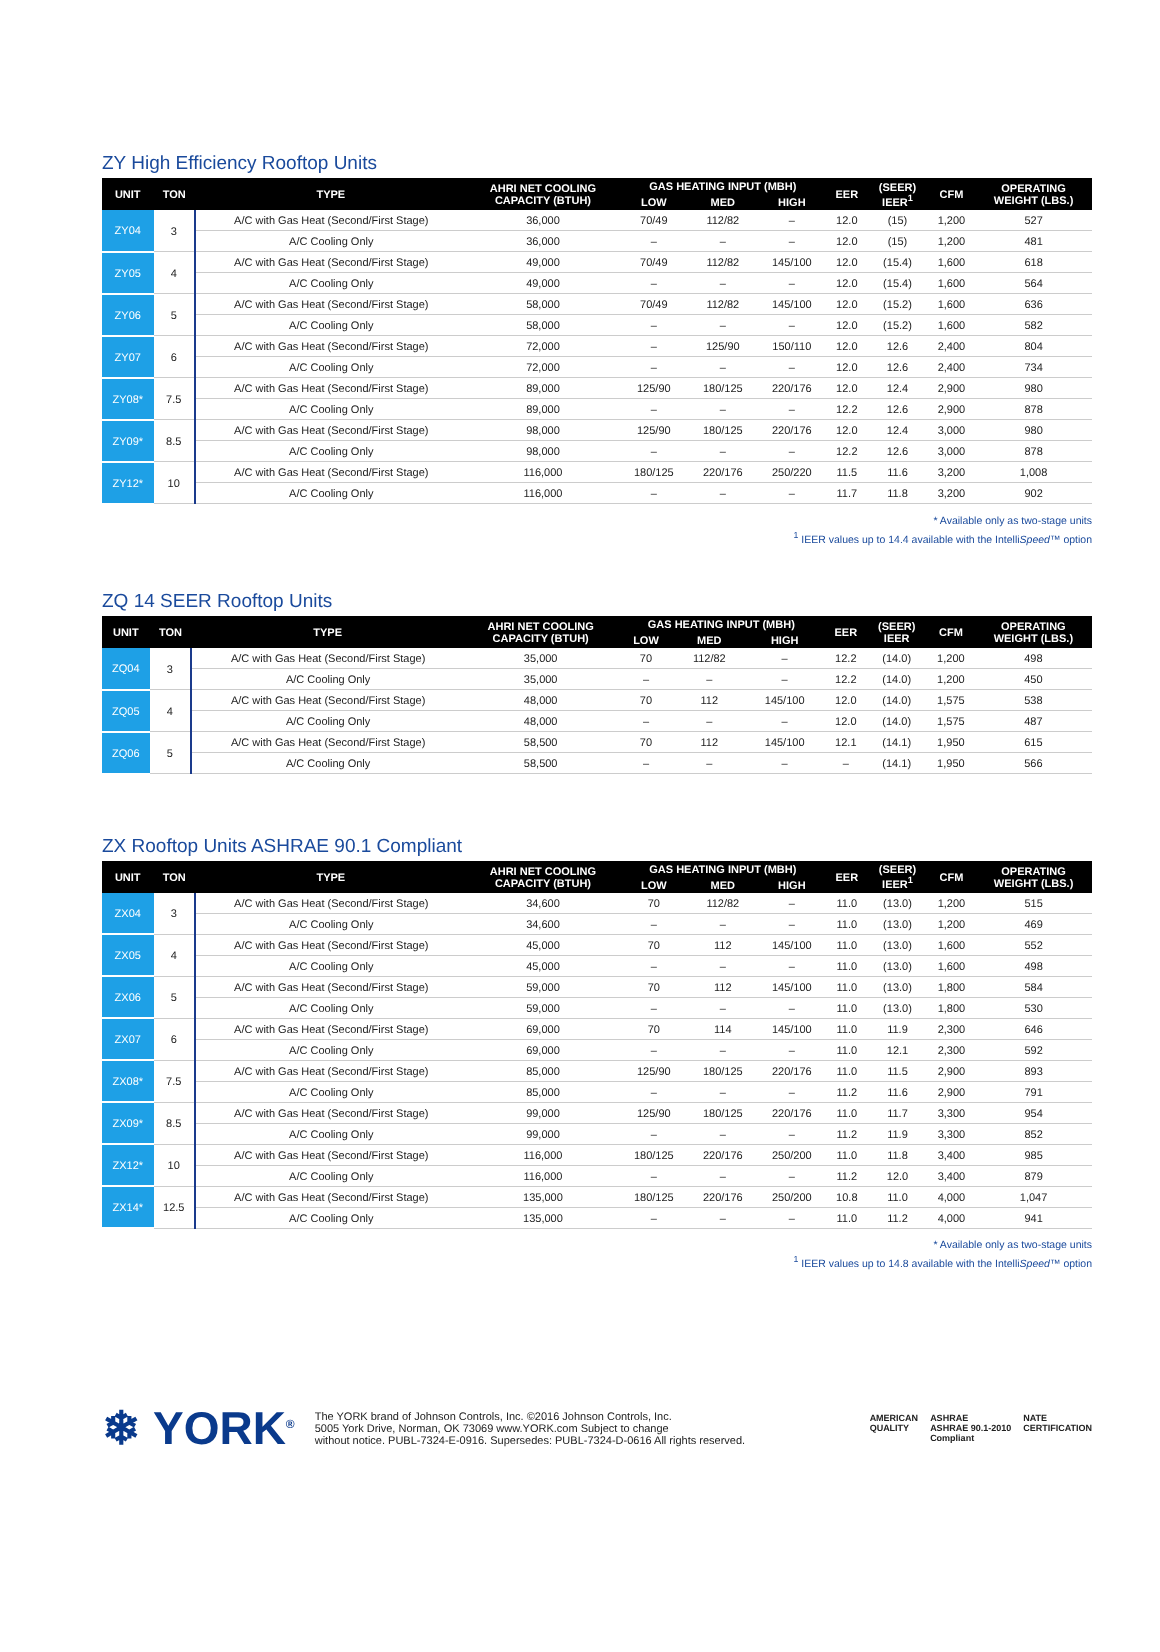ZY High Efficiency Rooftop Units
| UNIT | TON | TYPE | AHRI NET COOLING CAPACITY (BTUH) | GAS HEATING INPUT (MBH) | | | EER | (SEER) IEER<sup>1</sup> | CFM | OPERATING WEIGHT (LBS.) |
| --- | --- | --- | --- | --- | --- | --- | --- | --- | --- | --- |
| | | | | LOW | MED | HIGH | | | | |
| ZY04 | 3 | A/C with Gas Heat (Second/First Stage) | 36,000 | 70/49 | 112/82 | – | 12.0 | (15) | 1,200 | 527 |
| | | A/C Cooling Only | 36,000 | – | – | – | 12.0 | (15) | 1,200 | 481 |
| ZY05 | 4 | A/C with Gas Heat (Second/First Stage) | 49,000 | 70/49 | 112/82 | 145/100 | 12.0 | (15.4) | 1,600 | 618 |
| | | A/C Cooling Only | 49,000 | – | – | – | 12.0 | (15.4) | 1,600 | 564 |
| ZY06 | 5 | A/C with Gas Heat (Second/First Stage) | 58,000 | 70/49 | 112/82 | 145/100 | 12.0 | (15.2) | 1,600 | 636 |
| | | A/C Cooling Only | 58,000 | – | – | – | 12.0 | (15.2) | 1,600 | 582 |
| ZY07 | 6 | A/C with Gas Heat (Second/First Stage) | 72,000 | – | 125/90 | 150/110 | 12.0 | 12.6 | 2,400 | 804 |
| | | A/C Cooling Only | 72,000 | – | – | – | 12.0 | 12.6 | 2,400 | 734 |
| ZY08* | 7.5 | A/C with Gas Heat (Second/First Stage) | 89,000 | 125/90 | 180/125 | 220/176 | 12.0 | 12.4 | 2,900 | 980 |
| | | A/C Cooling Only | 89,000 | – | – | – | 12.2 | 12.6 | 2,900 | 878 |
| ZY09* | 8.5 | A/C with Gas Heat (Second/First Stage) | 98,000 | 125/90 | 180/125 | 220/176 | 12.0 | 12.4 | 3,000 | 980 |
| | | A/C Cooling Only | 98,000 | – | – | – | 12.2 | 12.6 | 3,000 | 878 |
| ZY12* | 10 | A/C with Gas Heat (Second/First Stage) | 116,000 | 180/125 | 220/176 | 250/220 | 11.5 | 11.6 | 3,200 | 1,008 |
| | | A/C Cooling Only | 116,000 | – | – | – | 11.7 | 11.8 | 3,200 | 902 |
* Available only as two-stage units
<sup>1</sup> IEER values up to 14.4 available with the IntelliSpeed™ option
ZQ 14 SEER Rooftop Units
| UNIT | TON | TYPE | AHRI NET COOLING CAPACITY (BTUH) | GAS HEATING INPUT (MBH) | | | EER | (SEER) IEER | CFM | OPERATING WEIGHT (LBS.) |
| --- | --- | --- | --- | --- | --- | --- | --- | --- | --- | --- |
| | | | | LOW | MED | HIGH | | | | |
| ZQ04 | 3 | A/C with Gas Heat (Second/First Stage) | 35,000 | 70 | 112/82 | – | 12.2 | (14.0) | 1,200 | 498 |
| | | A/C Cooling Only | 35,000 | – | – | – | 12.2 | (14.0) | 1,200 | 450 |
| ZQ05 | 4 | A/C with Gas Heat (Second/First Stage) | 48,000 | 70 | 112 | 145/100 | 12.0 | (14.0) | 1,575 | 538 |
| | | A/C Cooling Only | 48,000 | – | – | – | 12.0 | (14.0) | 1,575 | 487 |
| ZQ06 | 5 | A/C with Gas Heat (Second/First Stage) | 58,500 | 70 | 112 | 145/100 | 12.1 | (14.1) | 1,950 | 615 |
| | | A/C Cooling Only | 58,500 | – | – | – | – | (14.1) | 1,950 | 566 |
ZX Rooftop Units ASHRAE 90.1 Compliant
| UNIT | TON | TYPE | AHRI NET COOLING CAPACITY (BTUH) | GAS HEATING INPUT (MBH) | | | EER | (SEER) IEER<sup>1</sup> | CFM | OPERATING WEIGHT (LBS.) |
| --- | --- | --- | --- | --- | --- | --- | --- | --- | --- | --- |
| | | | | LOW | MED | HIGH | | | | |
| ZX04 | 3 | A/C with Gas Heat (Second/First Stage) | 34,600 | 70 | 112/82 | – | 11.0 | (13.0) | 1,200 | 515 |
| | | A/C Cooling Only | 34,600 | – | – | – | 11.0 | (13.0) | 1,200 | 469 |
| ZX05 | 4 | A/C with Gas Heat (Second/First Stage) | 45,000 | 70 | 112 | 145/100 | 11.0 | (13.0) | 1,600 | 552 |
| | | A/C Cooling Only | 45,000 | – | – | – | 11.0 | (13.0) | 1,600 | 498 |
| ZX06 | 5 | A/C with Gas Heat (Second/First Stage) | 59,000 | 70 | 112 | 145/100 | 11.0 | (13.0) | 1,800 | 584 |
| | | A/C Cooling Only | 59,000 | – | – | – | 11.0 | (13.0) | 1,800 | 530 |
| ZX07 | 6 | A/C with Gas Heat (Second/First Stage) | 69,000 | 70 | 114 | 145/100 | 11.0 | 11.9 | 2,300 | 646 |
| | | A/C Cooling Only | 69,000 | – | – | – | 11.0 | 12.1 | 2,300 | 592 |
| ZX08* | 7.5 | A/C with Gas Heat (Second/First Stage) | 85,000 | 125/90 | 180/125 | 220/176 | 11.0 | 11.5 | 2,900 | 893 |
| | | A/C Cooling Only | 85,000 | – | – | – | 11.2 | 11.6 | 2,900 | 791 |
| ZX09* | 8.5 | A/C with Gas Heat (Second/First Stage) | 99,000 | 125/90 | 180/125 | 220/176 | 11.0 | 11.7 | 3,300 | 954 |
| | | A/C Cooling Only | 99,000 | – | – | – | 11.2 | 11.9 | 3,300 | 852 |
| ZX12* | 10 | A/C with Gas Heat (Second/First Stage) | 116,000 | 180/125 | 220/176 | 250/200 | 11.0 | 11.8 | 3,400 | 985 |
| | | A/C Cooling Only | 116,000 | – | – | – | 11.2 | 12.0 | 3,400 | 879 |
| ZX14* | 12.5 | A/C with Gas Heat (Second/First Stage) | 135,000 | 180/125 | 220/176 | 250/200 | 10.8 | 11.0 | 4,000 | 1,047 |
| | | A/C Cooling Only | 135,000 | – | – | – | 11.0 | 11.2 | 4,000 | 941 |
* Available only as two-stage units
<sup>1</sup> IEER values up to 14.8 available with the IntelliSpeed™ option
❄ YORK<sup>®</sup>
The YORK brand of Johnson Controls, Inc. ©2016 Johnson Controls, Inc.
5005 York Drive, Norman, OK 73069 www.YORK.com Subject to change
without notice. PUBL-7324-E-0916. Supersedes: PUBL-7324-D-0616 All rights reserved.
AMERICAN
QUALITY
ASHRAE
ASHRAE 90.1-2010
Compliant
NATE
CERTIFICATION